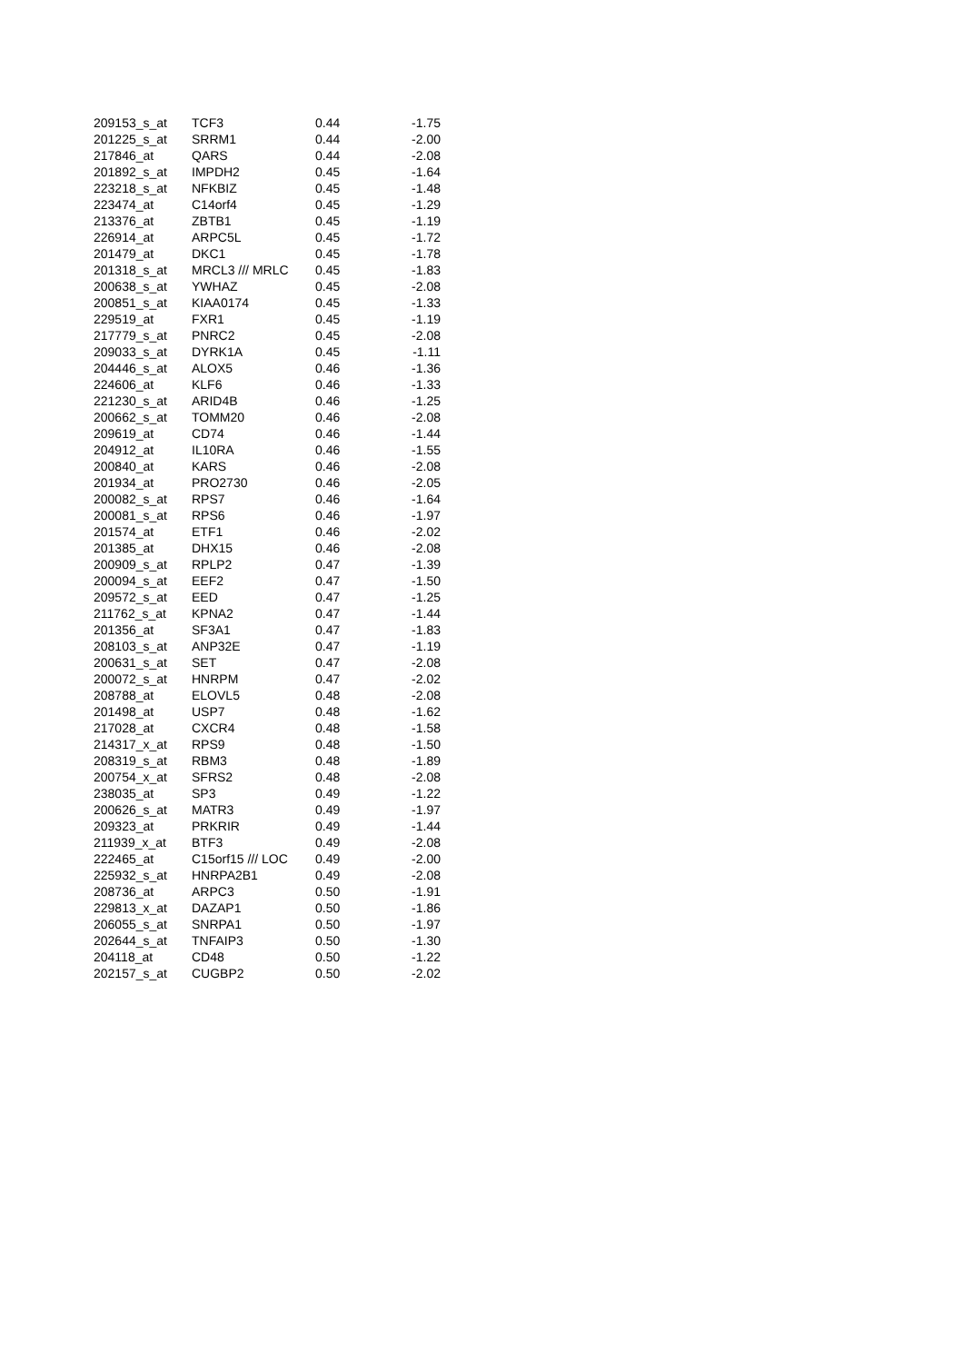| 209153_s_at | TCF3 | 0.44 | -1.75 |
| 201225_s_at | SRRM1 | 0.44 | -2.00 |
| 217846_at | QARS | 0.44 | -2.08 |
| 201892_s_at | IMPDH2 | 0.45 | -1.64 |
| 223218_s_at | NFKBIZ | 0.45 | -1.48 |
| 223474_at | C14orf4 | 0.45 | -1.29 |
| 213376_at | ZBTB1 | 0.45 | -1.19 |
| 226914_at | ARPC5L | 0.45 | -1.72 |
| 201479_at | DKC1 | 0.45 | -1.78 |
| 201318_s_at | MRCL3 /// MRLC | 0.45 | -1.83 |
| 200638_s_at | YWHAZ | 0.45 | -2.08 |
| 200851_s_at | KIAA0174 | 0.45 | -1.33 |
| 229519_at | FXR1 | 0.45 | -1.19 |
| 217779_s_at | PNRC2 | 0.45 | -2.08 |
| 209033_s_at | DYRK1A | 0.45 | -1.11 |
| 204446_s_at | ALOX5 | 0.46 | -1.36 |
| 224606_at | KLF6 | 0.46 | -1.33 |
| 221230_s_at | ARID4B | 0.46 | -1.25 |
| 200662_s_at | TOMM20 | 0.46 | -2.08 |
| 209619_at | CD74 | 0.46 | -1.44 |
| 204912_at | IL10RA | 0.46 | -1.55 |
| 200840_at | KARS | 0.46 | -2.08 |
| 201934_at | PRO2730 | 0.46 | -2.05 |
| 200082_s_at | RPS7 | 0.46 | -1.64 |
| 200081_s_at | RPS6 | 0.46 | -1.97 |
| 201574_at | ETF1 | 0.46 | -2.02 |
| 201385_at | DHX15 | 0.46 | -2.08 |
| 200909_s_at | RPLP2 | 0.47 | -1.39 |
| 200094_s_at | EEF2 | 0.47 | -1.50 |
| 209572_s_at | EED | 0.47 | -1.25 |
| 211762_s_at | KPNA2 | 0.47 | -1.44 |
| 201356_at | SF3A1 | 0.47 | -1.83 |
| 208103_s_at | ANP32E | 0.47 | -1.19 |
| 200631_s_at | SET | 0.47 | -2.08 |
| 200072_s_at | HNRPM | 0.47 | -2.02 |
| 208788_at | ELOVL5 | 0.48 | -2.08 |
| 201498_at | USP7 | 0.48 | -1.62 |
| 217028_at | CXCR4 | 0.48 | -1.58 |
| 214317_x_at | RPS9 | 0.48 | -1.50 |
| 208319_s_at | RBM3 | 0.48 | -1.89 |
| 200754_x_at | SFRS2 | 0.48 | -2.08 |
| 238035_at | SP3 | 0.49 | -1.22 |
| 200626_s_at | MATR3 | 0.49 | -1.97 |
| 209323_at | PRKRIR | 0.49 | -1.44 |
| 211939_x_at | BTF3 | 0.49 | -2.08 |
| 222465_at | C15orf15 /// LOC | 0.49 | -2.00 |
| 225932_s_at | HNRPA2B1 | 0.49 | -2.08 |
| 208736_at | ARPC3 | 0.50 | -1.91 |
| 229813_x_at | DAZAP1 | 0.50 | -1.86 |
| 206055_s_at | SNRPA1 | 0.50 | -1.97 |
| 202644_s_at | TNFAIP3 | 0.50 | -1.30 |
| 204118_at | CD48 | 0.50 | -1.22 |
| 202157_s_at | CUGBP2 | 0.50 | -2.02 |